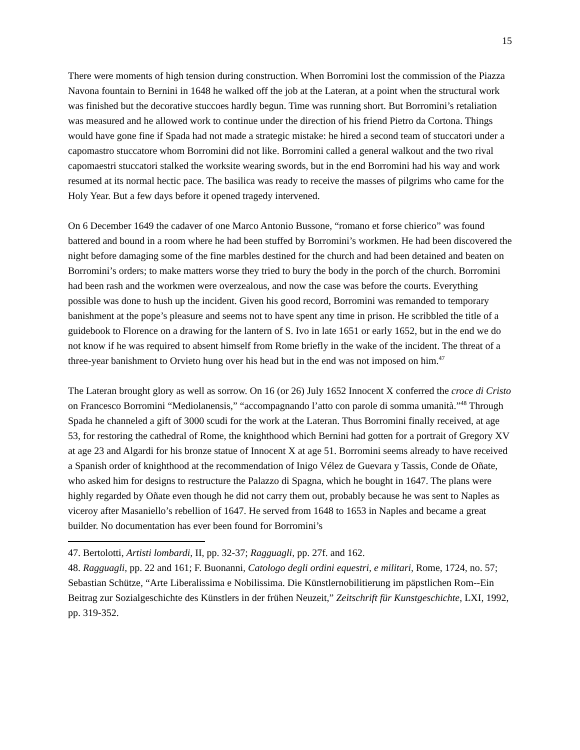15
There were moments of high tension during construction. When Borromini lost the commission of the Piazza Navona fountain to Bernini in 1648 he walked off the job at the Lateran, at a point when the structural work was finished but the decorative stuccoes hardly begun. Time was running short. But Borromini’s retaliation was measured and he allowed work to continue under the direction of his friend Pietro da Cortona. Things would have gone fine if Spada had not made a strategic mistake: he hired a second team of stuccatori under a capomastro stuccatore whom Borromini did not like. Borromini called a general walkout and the two rival capomaestri stuccatori stalked the worksite wearing swords, but in the end Borromini had his way and work resumed at its normal hectic pace. The basilica was ready to receive the masses of pilgrims who came for the Holy Year. But a few days before it opened tragedy intervened.
On 6 December 1649 the cadaver of one Marco Antonio Bussone, “romano et forse chierico” was found battered and bound in a room where he had been stuffed by Borromini’s workmen. He had been discovered the night before damaging some of the fine marbles destined for the church and had been detained and beaten on Borromini’s orders; to make matters worse they tried to bury the body in the porch of the church. Borromini had been rash and the workmen were overzealous, and now the case was before the courts. Everything possible was done to hush up the incident. Given his good record, Borromini was remanded to temporary banishment at the pope’s pleasure and seems not to have spent any time in prison. He scribbled the title of a guidebook to Florence on a drawing for the lantern of S. Ivo in late 1651 or early 1652, but in the end we do not know if he was required to absent himself from Rome briefly in the wake of the incident. The threat of a three-year banishment to Orvieto hung over his head but in the end was not imposed on him.<sup>47</sup>
The Lateran brought glory as well as sorrow. On 16 (or 26) July 1652 Innocent X conferred the croce di Cristo on Francesco Borromini “Mediolanensis,” “accompagnando l’atto con parole di somma umanità.”<sup>48</sup> Through Spada he channeled a gift of 3000 scudi for the work at the Lateran. Thus Borromini finally received, at age 53, for restoring the cathedral of Rome, the knighthood which Bernini had gotten for a portrait of Gregory XV at age 23 and Algardi for his bronze statue of Innocent X at age 51. Borromini seems already to have received a Spanish order of knighthood at the recommendation of Inigo Vélez de Guevara y Tassis, Conde de Oñate, who asked him for designs to restructure the Palazzo di Spagna, which he bought in 1647. The plans were highly regarded by Oñate even though he did not carry them out, probably because he was sent to Naples as viceroy after Masaniello’s rebellion of 1647. He served from 1648 to 1653 in Naples and became a great builder. No documentation has ever been found for Borromini’s
47. Bertolotti, Artisti lombardi, II, pp. 32-37; Ragguagli, pp. 27f. and 162.
48. Ragguagli, pp. 22 and 161; F. Buonanni, Catologo degli ordini equestri, e militari, Rome, 1724, no. 57; Sebastian Schütze, “Arte Liberalissima e Nobilissima. Die Künstlernobilitierung im päpstlichen Rom--Ein Beitrag zur Sozialgeschichte des Künstlers in der frühen Neuzeit,” Zeitschrift für Kunstgeschichte, LXI, 1992, pp. 319-352.